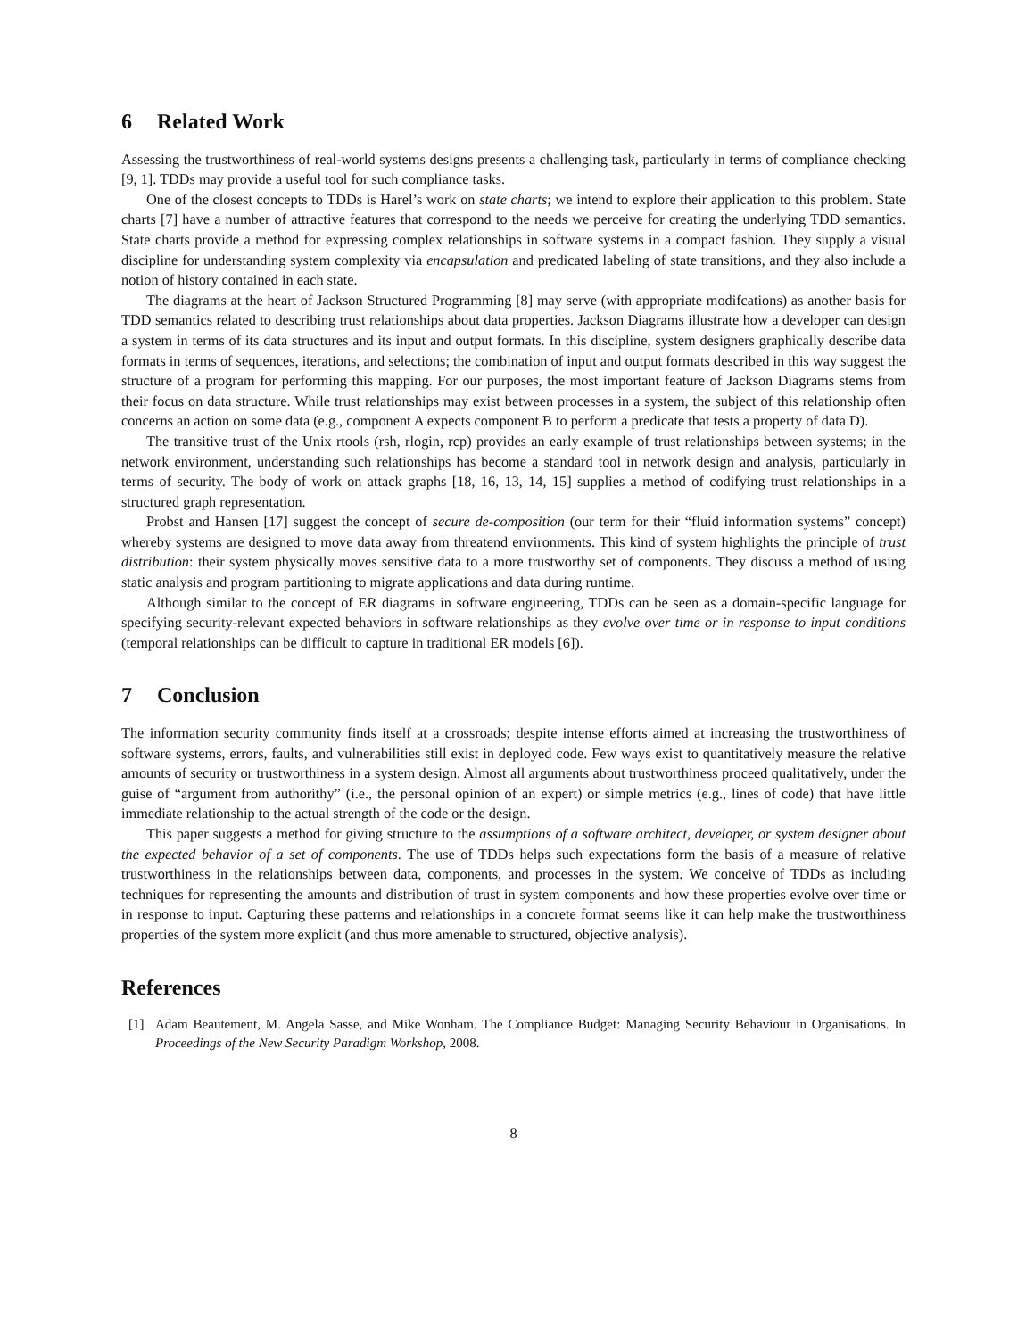6 Related Work
Assessing the trustworthiness of real-world systems designs presents a challenging task, particularly in terms of compliance checking [9, 1]. TDDs may provide a useful tool for such compliance tasks.
One of the closest concepts to TDDs is Harel’s work on state charts; we intend to explore their application to this problem. State charts [7] have a number of attractive features that correspond to the needs we perceive for creating the underlying TDD semantics. State charts provide a method for expressing complex relationships in software systems in a compact fashion. They supply a visual discipline for understanding system complexity via encapsulation and predicated labeling of state transitions, and they also include a notion of history contained in each state.
The diagrams at the heart of Jackson Structured Programming [8] may serve (with appropriate modifcations) as another basis for TDD semantics related to describing trust relationships about data properties. Jackson Diagrams illustrate how a developer can design a system in terms of its data structures and its input and output formats. In this discipline, system designers graphically describe data formats in terms of sequences, iterations, and selections; the combination of input and output formats described in this way suggest the structure of a program for performing this mapping. For our purposes, the most important feature of Jackson Diagrams stems from their focus on data structure. While trust relationships may exist between processes in a system, the subject of this relationship often concerns an action on some data (e.g., component A expects component B to perform a predicate that tests a property of data D).
The transitive trust of the Unix rtools (rsh, rlogin, rcp) provides an early example of trust relationships between systems; in the network environment, understanding such relationships has become a standard tool in network design and analysis, particularly in terms of security. The body of work on attack graphs [18, 16, 13, 14, 15] supplies a method of codifying trust relationships in a structured graph representation.
Probst and Hansen [17] suggest the concept of secure de-composition (our term for their “fluid information systems” concept) whereby systems are designed to move data away from threatend environments. This kind of system highlights the principle of trust distribution: their system physically moves sensitive data to a more trustworthy set of components. They discuss a method of using static analysis and program partitioning to migrate applications and data during runtime.
Although similar to the concept of ER diagrams in software engineering, TDDs can be seen as a domain-specific language for specifying security-relevant expected behaviors in software relationships as they evolve over time or in response to input conditions (temporal relationships can be difficult to capture in traditional ER models [6]).
7 Conclusion
The information security community finds itself at a crossroads; despite intense efforts aimed at increasing the trustworthiness of software systems, errors, faults, and vulnerabilities still exist in deployed code. Few ways exist to quantitatively measure the relative amounts of security or trustworthiness in a system design. Almost all arguments about trustworthiness proceed qualitatively, under the guise of “argument from authorithy” (i.e., the personal opinion of an expert) or simple metrics (e.g., lines of code) that have little immediate relationship to the actual strength of the code or the design.
This paper suggests a method for giving structure to the assumptions of a software architect, developer, or system designer about the expected behavior of a set of components. The use of TDDs helps such expectations form the basis of a measure of relative trustworthiness in the relationships between data, components, and processes in the system. We conceive of TDDs as including techniques for representing the amounts and distribution of trust in system components and how these properties evolve over time or in response to input. Capturing these patterns and relationships in a concrete format seems like it can help make the trustworthiness properties of the system more explicit (and thus more amenable to structured, objective analysis).
References
[1] Adam Beautement, M. Angela Sasse, and Mike Wonham. The Compliance Budget: Managing Security Behaviour in Organisations. In Proceedings of the New Security Paradigm Workshop, 2008.
8